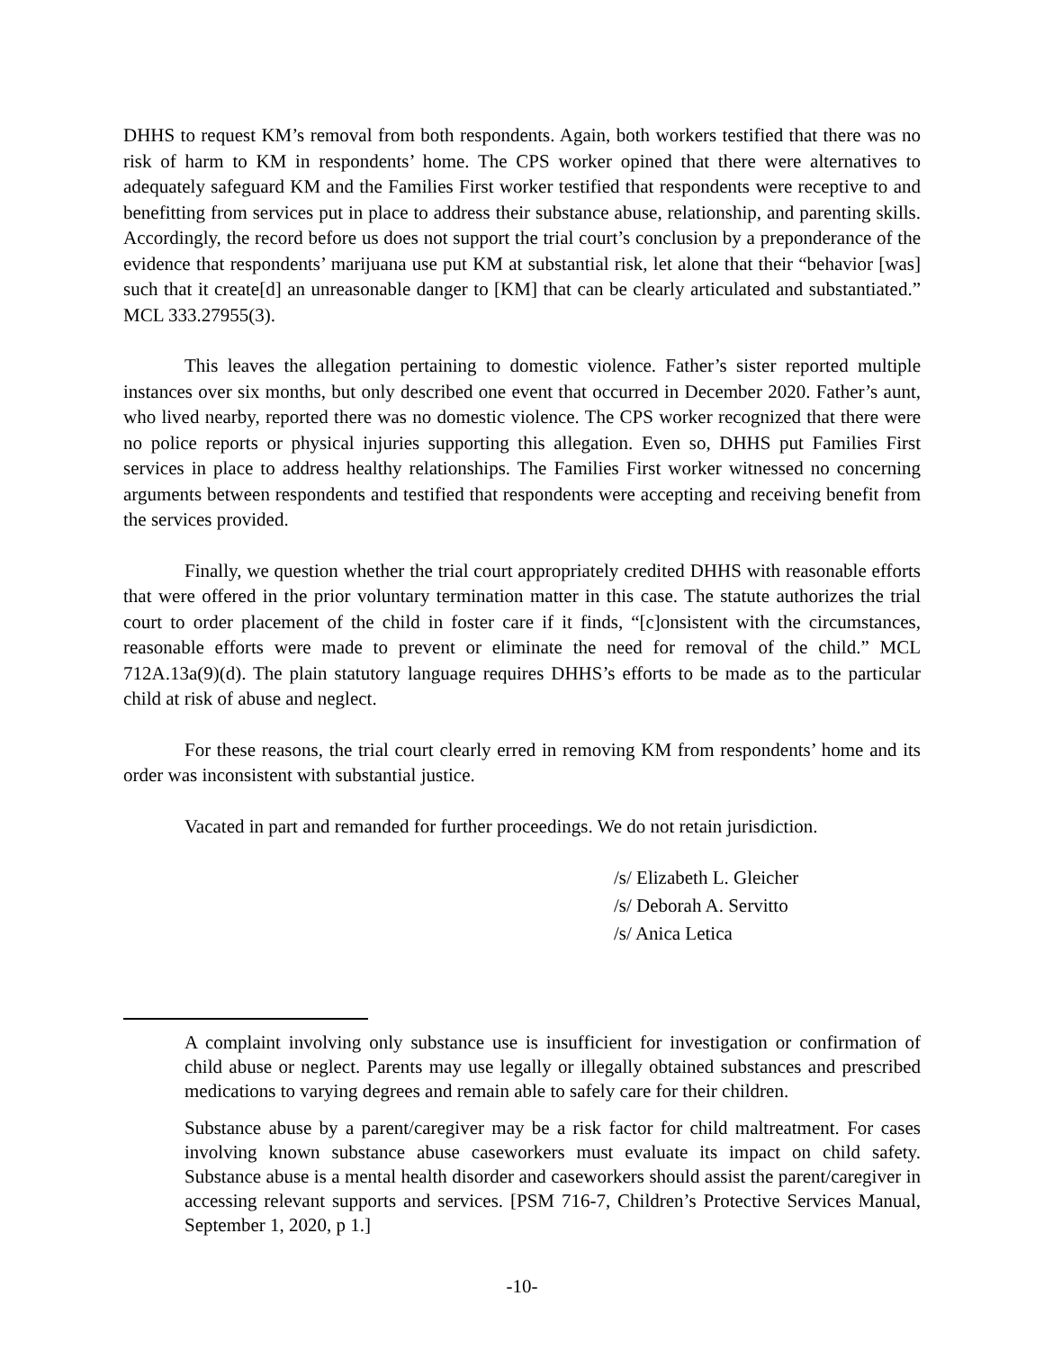DHHS to request KM’s removal from both respondents. Again, both workers testified that there was no risk of harm to KM in respondents’ home. The CPS worker opined that there were alternatives to adequately safeguard KM and the Families First worker testified that respondents were receptive to and benefitting from services put in place to address their substance abuse, relationship, and parenting skills. Accordingly, the record before us does not support the trial court’s conclusion by a preponderance of the evidence that respondents’ marijuana use put KM at substantial risk, let alone that their “behavior [was] such that it create[d] an unreasonable danger to [KM] that can be clearly articulated and substantiated.” MCL 333.27955(3).
This leaves the allegation pertaining to domestic violence. Father’s sister reported multiple instances over six months, but only described one event that occurred in December 2020. Father’s aunt, who lived nearby, reported there was no domestic violence. The CPS worker recognized that there were no police reports or physical injuries supporting this allegation. Even so, DHHS put Families First services in place to address healthy relationships. The Families First worker witnessed no concerning arguments between respondents and testified that respondents were accepting and receiving benefit from the services provided.
Finally, we question whether the trial court appropriately credited DHHS with reasonable efforts that were offered in the prior voluntary termination matter in this case. The statute authorizes the trial court to order placement of the child in foster care if it finds, “[c]onsistent with the circumstances, reasonable efforts were made to prevent or eliminate the need for removal of the child.” MCL 712A.13a(9)(d). The plain statutory language requires DHHS’s efforts to be made as to the particular child at risk of abuse and neglect.
For these reasons, the trial court clearly erred in removing KM from respondents’ home and its order was inconsistent with substantial justice.
Vacated in part and remanded for further proceedings. We do not retain jurisdiction.
/s/ Elizabeth L. Gleicher
/s/ Deborah A. Servitto
/s/ Anica Letica
A complaint involving only substance use is insufficient for investigation or confirmation of child abuse or neglect. Parents may use legally or illegally obtained substances and prescribed medications to varying degrees and remain able to safely care for their children.
Substance abuse by a parent/caregiver may be a risk factor for child maltreatment. For cases involving known substance abuse caseworkers must evaluate its impact on child safety. Substance abuse is a mental health disorder and caseworkers should assist the parent/caregiver in accessing relevant supports and services. [PSM 716-7, Children’s Protective Services Manual, September 1, 2020, p 1.]
-10-